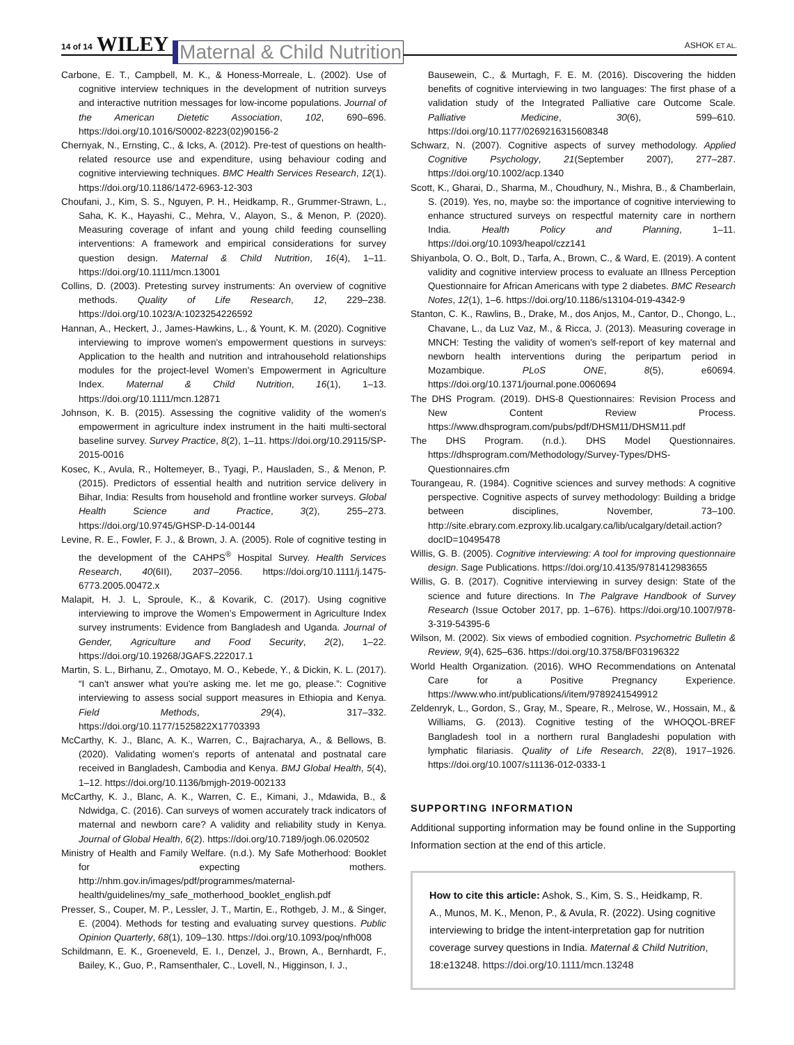14 of 14 WILEY Maternal & Child Nutrition ASHOK ET AL.
Carbone, E. T., Campbell, M. K., & Honess-Morreale, L. (2002). Use of cognitive interview techniques in the development of nutrition surveys and interactive nutrition messages for low-income populations. Journal of the American Dietetic Association, 102, 690–696. https://doi.org/10.1016/S0002-8223(02)90156-2
Chernyak, N., Ernsting, C., & Icks, A. (2012). Pre-test of questions on health-related resource use and expenditure, using behaviour coding and cognitive interviewing techniques. BMC Health Services Research, 12(1). https://doi.org/10.1186/1472-6963-12-303
Choufani, J., Kim, S. S., Nguyen, P. H., Heidkamp, R., Grummer-Strawn, L., Saha, K. K., Hayashi, C., Mehra, V., Alayon, S., & Menon, P. (2020). Measuring coverage of infant and young child feeding counselling interventions: A framework and empirical considerations for survey question design. Maternal & Child Nutrition, 16(4), 1–11. https://doi.org/10.1111/mcn.13001
Collins, D. (2003). Pretesting survey instruments: An overview of cognitive methods. Quality of Life Research, 12, 229–238. https://doi.org/10.1023/A:1023254226592
Hannan, A., Heckert, J., James-Hawkins, L., & Yount, K. M. (2020). Cognitive interviewing to improve women's empowerment questions in surveys: Application to the health and nutrition and intrahousehold relationships modules for the project-level Women's Empowerment in Agriculture Index. Maternal & Child Nutrition, 16(1), 1–13. https://doi.org/10.1111/mcn.12871
Johnson, K. B. (2015). Assessing the cognitive validity of the women's empowerment in agriculture index instrument in the haiti multi-sectoral baseline survey. Survey Practice, 8(2), 1–11. https://doi.org/10.29115/SP-2015-0016
Kosec, K., Avula, R., Holtemeyer, B., Tyagi, P., Hausladen, S., & Menon, P. (2015). Predictors of essential health and nutrition service delivery in Bihar, India: Results from household and frontline worker surveys. Global Health Science and Practice, 3(2), 255–273. https://doi.org/10.9745/GHSP-D-14-00144
Levine, R. E., Fowler, F. J., & Brown, J. A. (2005). Role of cognitive testing in the development of the CAHPS<sup>®</sup> Hospital Survey. Health Services Research, 40(6II), 2037–2056. https://doi.org/10.1111/j.1475-6773.2005.00472.x
Malapit, H. J. L, Sproule, K., & Kovarik, C. (2017). Using cognitive interviewing to improve the Women’s Empowerment in Agriculture Index survey instruments: Evidence from Bangladesh and Uganda. Journal of Gender, Agriculture and Food Security, 2(2), 1–22. https://doi.org/10.19268/JGAFS.222017.1
Martin, S. L., Birhanu, Z., Omotayo, M. O., Kebede, Y., & Dickin, K. L. (2017). “I can't answer what you're asking me. let me go, please.”: Cognitive interviewing to assess social support measures in Ethiopia and Kenya. Field Methods, 29(4), 317–332. https://doi.org/10.1177/1525822X17703393
McCarthy, K. J., Blanc, A. K., Warren, C., Bajracharya, A., & Bellows, B. (2020). Validating women's reports of antenatal and postnatal care received in Bangladesh, Cambodia and Kenya. BMJ Global Health, 5(4), 1–12. https://doi.org/10.1136/bmjgh-2019-002133
McCarthy, K. J., Blanc, A. K., Warren, C. E., Kimani, J., Mdawida, B., & Ndwidga, C. (2016). Can surveys of women accurately track indicators of maternal and newborn care? A validity and reliability study in Kenya. Journal of Global Health, 6(2). https://doi.org/10.7189/jogh.06.020502
Ministry of Health and Family Welfare. (n.d.). My Safe Motherhood: Booklet for expecting mothers. http://nhm.gov.in/images/pdf/programmes/maternal-health/guidelines/my_safe_motherhood_booklet_english.pdf
Presser, S., Couper, M. P., Lessler, J. T., Martin, E., Rothgeb, J. M., & Singer, E. (2004). Methods for testing and evaluating survey questions. Public Opinion Quarterly, 68(1), 109–130. https://doi.org/10.1093/poq/nfh008
Schildmann, E. K., Groeneveld, E. I., Denzel, J., Brown, A., Bernhardt, F., Bailey, K., Guo, P., Ramsenthaler, C., Lovell, N., Higginson, I. J.,
Bausewein, C., & Murtagh, F. E. M. (2016). Discovering the hidden benefits of cognitive interviewing in two languages: The first phase of a validation study of the Integrated Palliative care Outcome Scale. Palliative Medicine, 30(6), 599–610. https://doi.org/10.1177/0269216315608348
Schwarz, N. (2007). Cognitive aspects of survey methodology. Applied Cognitive Psychology, 21(September 2007), 277–287. https://doi.org/10.1002/acp.1340
Scott, K., Gharai, D., Sharma, M., Choudhury, N., Mishra, B., & Chamberlain, S. (2019). Yes, no, maybe so: the importance of cognitive interviewing to enhance structured surveys on respectful maternity care in northern India. Health Policy and Planning, 1–11. https://doi.org/10.1093/heapol/czz141
Shiyanbola, O. O., Bolt, D., Tarfa, A., Brown, C., & Ward, E. (2019). A content validity and cognitive interview process to evaluate an Illness Perception Questionnaire for African Americans with type 2 diabetes. BMC Research Notes, 12(1), 1–6. https://doi.org/10.1186/s13104-019-4342-9
Stanton, C. K., Rawlins, B., Drake, M., dos Anjos, M., Cantor, D., Chongo, L., Chavane, L., da Luz Vaz, M., & Ricca, J. (2013). Measuring coverage in MNCH: Testing the validity of women's self-report of key maternal and newborn health interventions during the peripartum period in Mozambique. PLoS ONE, 8(5), e60694. https://doi.org/10.1371/journal.pone.0060694
The DHS Program. (2019). DHS-8 Questionnaires: Revision Process and New Content Review Process. https://www.dhsprogram.com/pubs/pdf/DHSM11/DHSM11.pdf
The DHS Program. (n.d.). DHS Model Questionnaires. https://dhsprogram.com/Methodology/Survey-Types/DHS-Questionnaires.cfm
Tourangeau, R. (1984). Cognitive sciences and survey methods: A cognitive perspective. Cognitive aspects of survey methodology: Building a bridge between disciplines, November, 73–100. http://site.ebrary.com.ezproxy.lib.ucalgary.ca/lib/ucalgary/detail.action?docID=10495478
Willis, G. B. (2005). Cognitive interviewing: A tool for improving questionnaire design. Sage Publications. https://doi.org/10.4135/9781412983655
Willis, G. B. (2017). Cognitive interviewing in survey design: State of the science and future directions. In The Palgrave Handbook of Survey Research (Issue October 2017, pp. 1–676). https://doi.org/10.1007/978-3-319-54395-6
Wilson, M. (2002). Six views of embodied cognition. Psychometric Bulletin & Review, 9(4), 625–636. https://doi.org/10.3758/BF03196322
World Health Organization. (2016). WHO Recommendations on Antenatal Care for a Positive Pregnancy Experience. https://www.who.int/publications/i/item/9789241549912
Zeldenryk, L., Gordon, S., Gray, M., Speare, R., Melrose, W., Hossain, M., & Williams, G. (2013). Cognitive testing of the WHOQOL-BREF Bangladesh tool in a northern rural Bangladeshi population with lymphatic filariasis. Quality of Life Research, 22(8), 1917–1926. https://doi.org/10.1007/s11136-012-0333-1
SUPPORTING INFORMATION
Additional supporting information may be found online in the Supporting Information section at the end of this article.
How to cite this article: Ashok, S., Kim, S. S., Heidkamp, R. A., Munos, M. K., Menon, P., & Avula, R. (2022). Using cognitive interviewing to bridge the intent-interpretation gap for nutrition coverage survey questions in India. Maternal & Child Nutrition, 18:e13248. https://doi.org/10.1111/mcn.13248